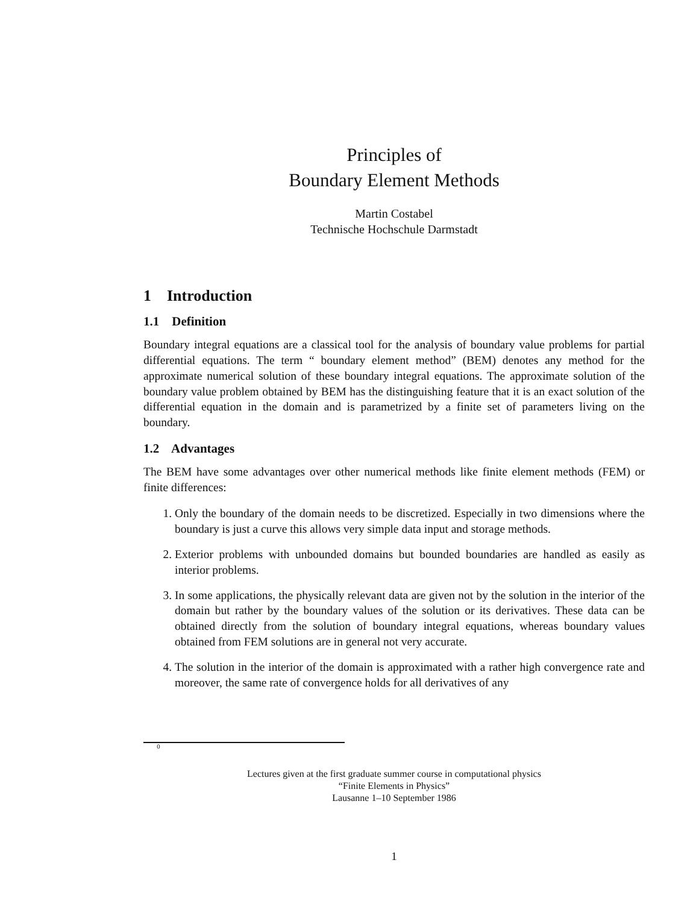Principles of
Boundary Element Methods
Martin Costabel
Technische Hochschule Darmstadt
1 Introduction
1.1 Definition
Boundary integral equations are a classical tool for the analysis of boundary value problems for partial differential equations. The term “ boundary element method” (BEM) denotes any method for the approximate numerical solution of these boundary integral equations. The approximate solution of the boundary value problem obtained by BEM has the distinguishing feature that it is an exact solution of the differential equation in the domain and is parametrized by a finite set of parameters living on the boundary.
1.2 Advantages
The BEM have some advantages over other numerical methods like finite element methods (FEM) or finite differences:
1. Only the boundary of the domain needs to be discretized. Especially in two dimensions where the boundary is just a curve this allows very simple data input and storage methods.
2. Exterior problems with unbounded domains but bounded boundaries are handled as easily as interior problems.
3. In some applications, the physically relevant data are given not by the solution in the interior of the domain but rather by the boundary values of the solution or its derivatives. These data can be obtained directly from the solution of boundary integral equations, whereas boundary values obtained from FEM solutions are in general not very accurate.
4. The solution in the interior of the domain is approximated with a rather high convergence rate and moreover, the same rate of convergence holds for all derivatives of any
<sup>0</sup>
Lectures given at the first graduate summer course in computational physics
“Finite Elements in Physics”
Lausanne 1–10 September 1986
1